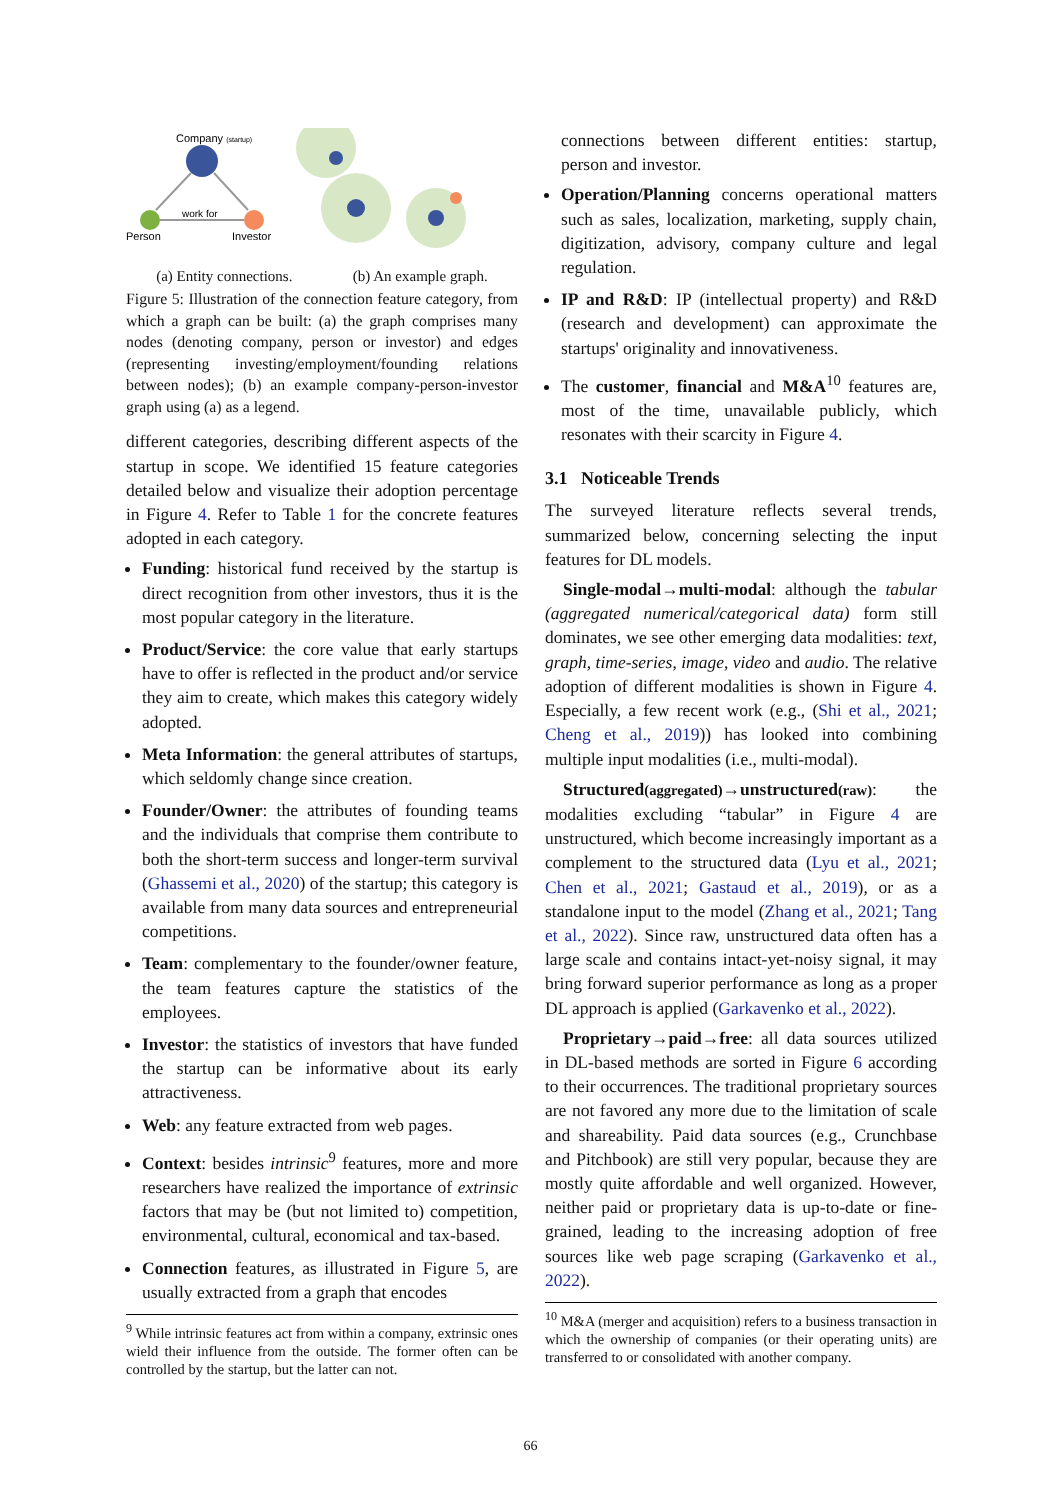Company (startup)
Person
Investor
work for
(a) Entity connections. (b) An example graph.
Figure 5: Illustration of the connection feature category, from which a graph can be built: (a) the graph comprises many nodes (denoting company, person or investor) and edges (representing investing/employment/founding relations between nodes); (b) an example company-person-investor graph using (a) as a legend.
different categories, describing different aspects of the startup in scope. We identified 15 feature categories detailed below and visualize their adoption percentage in Figure 4. Refer to Table 1 for the concrete features adopted in each category.
Funding: historical fund received by the startup is direct recognition from other investors, thus it is the most popular category in the literature.
Product/Service: the core value that early startups have to offer is reflected in the product and/or service they aim to create, which makes this category widely adopted.
Meta Information: the general attributes of startups, which seldomly change since creation.
Founder/Owner: the attributes of founding teams and the individuals that comprise them contribute to both the short-term success and longer-term survival (Ghassemi et al., 2020) of the startup; this category is available from many data sources and entrepreneurial competitions.
Team: complementary to the founder/owner feature, the team features capture the statistics of the employees.
Investor: the statistics of investors that have funded the startup can be informative about its early attractiveness.
Web: any feature extracted from web pages.
Context: besides intrinsic<sup>9</sup> features, more and more researchers have realized the importance of extrinsic factors that may be (but not limited to) competition, environmental, cultural, economical and tax-based.
Connection features, as illustrated in Figure 5, are usually extracted from a graph that encodes
<sup>9</sup> While intrinsic features act from within a company, extrinsic ones wield their influence from the outside. The former often can be controlled by the startup, but the latter can not.
connections between different entities: startup, person and investor.
Operation/Planning concerns operational matters such as sales, localization, marketing, supply chain, digitization, advisory, company culture and legal regulation.
IP and R&D: IP (intellectual property) and R&D (research and development) can approximate the startups' originality and innovativeness.
The customer, financial and M&A<sup>10</sup> features are, most of the time, unavailable publicly, which resonates with their scarcity in Figure 4.
3.1 Noticeable Trends
The surveyed literature reflects several trends, summarized below, concerning selecting the input features for DL models.
Single-modal→multi-modal: although the tabular (aggregated numerical/categorical data) form still dominates, we see other emerging data modalities: text, graph, time-series, image, video and audio. The relative adoption of different modalities is shown in Figure 4. Especially, a few recent work (e.g., (Shi et al., 2021; Cheng et al., 2019)) has looked into combining multiple input modalities (i.e., multi-modal).
Structured(aggregated)→unstructured(raw): the modalities excluding “tabular” in Figure 4 are unstructured, which become increasingly important as a complement to the structured data (Lyu et al., 2021; Chen et al., 2021; Gastaud et al., 2019), or as a standalone input to the model (Zhang et al., 2021; Tang et al., 2022). Since raw, unstructured data often has a large scale and contains intact-yet-noisy signal, it may bring forward superior performance as long as a proper DL approach is applied (Garkavenko et al., 2022).
Proprietary→paid→free: all data sources utilized in DL-based methods are sorted in Figure 6 according to their occurrences. The traditional proprietary sources are not favored any more due to the limitation of scale and shareability. Paid data sources (e.g., Crunchbase and Pitchbook) are still very popular, because they are mostly quite affordable and well organized. However, neither paid or proprietary data is up-to-date or fine-grained, leading to the increasing adoption of free sources like web page scraping (Garkavenko et al., 2022).
<sup>10</sup> M&A (merger and acquisition) refers to a business transaction in which the ownership of companies (or their operating units) are transferred to or consolidated with another company.
66